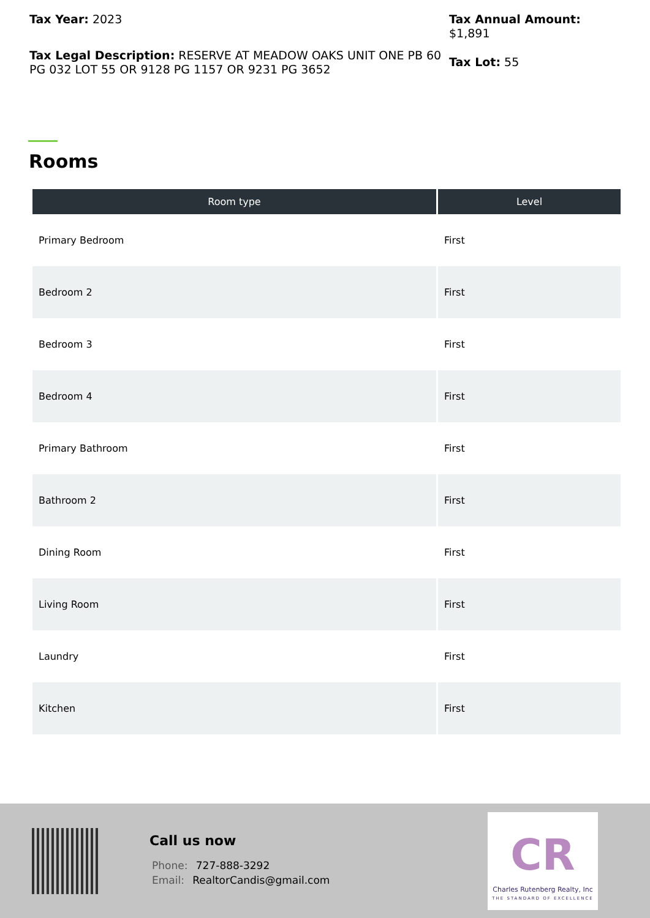Tax Year: 2023
Tax Legal Description: RESERVE AT MEADOW OAKS UNIT ONE PB 60 PG 032 LOT 55 OR 9128 PG 1157 OR 9231 PG 3652
Tax Annual Amount:
$1,891
Tax Lot: 55
Rooms
| Room type | Level |
| --- | --- |
| Primary Bedroom | First |
| Bedroom 2 | First |
| Bedroom 3 | First |
| Bedroom 4 | First |
| Primary Bathroom | First |
| Bathroom 2 | First |
| Dining Room | First |
| Living Room | First |
| Laundry | First |
| Kitchen | First |
Call us now
Phone: 727-888-3292
Email: RealtorCandis@gmail.com
CR
Charles Rutenberg Realty, Inc
THE STANDARD OF EXCELLENCE